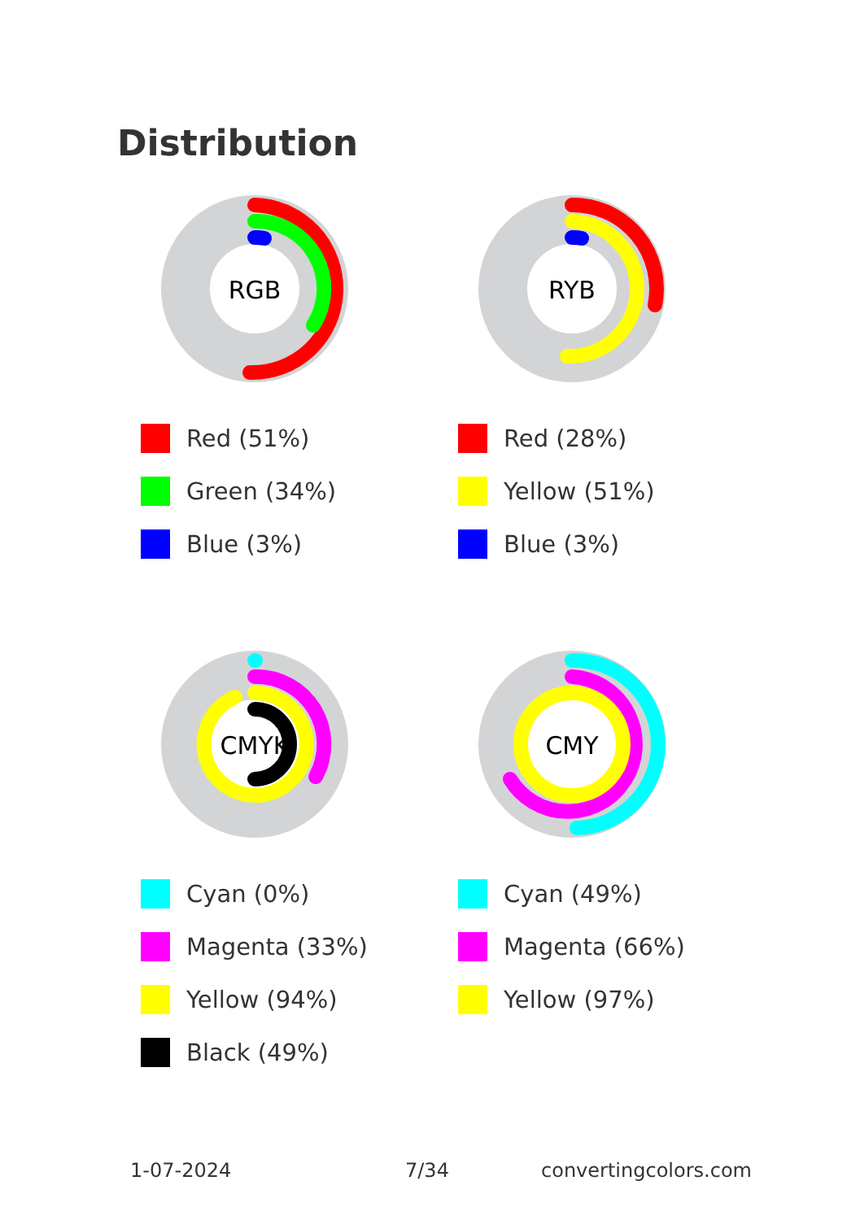Distribution
RGB
Red (51%)
Green (34%)
Blue (3%)
RYB
Red (28%)
Yellow (51%)
Blue (3%)
CMYK
Cyan (0%)
Magenta (33%)
Yellow (94%)
Black (49%)
CMY
Cyan (49%)
Magenta (66%)
Yellow (97%)
1-07-2024 7/34 convertingcolors.com